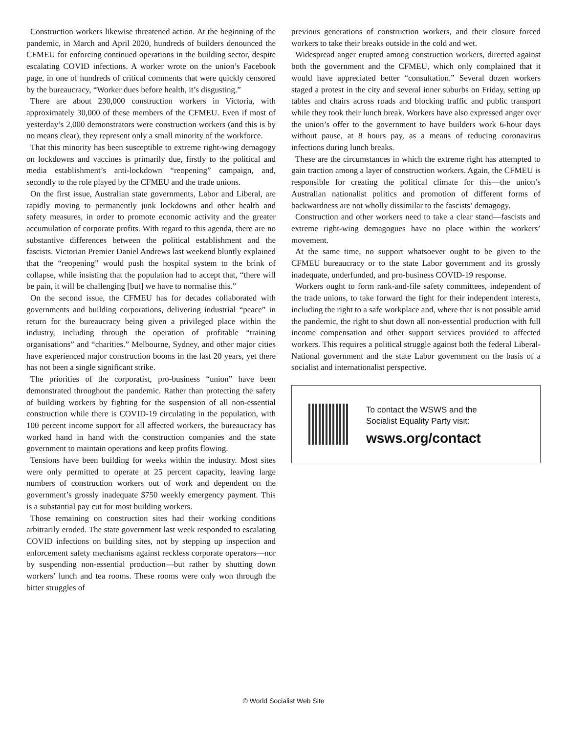Construction workers likewise threatened action. At the beginning of the pandemic, in March and April 2020, hundreds of builders denounced the CFMEU for enforcing continued operations in the building sector, despite escalating COVID infections. A worker wrote on the union’s Facebook page, in one of hundreds of critical comments that were quickly censored by the bureaucracy, “Worker dues before health, it’s disgusting.”
There are about 230,000 construction workers in Victoria, with approximately 30,000 of these members of the CFMEU. Even if most of yesterday’s 2,000 demonstrators were construction workers (and this is by no means clear), they represent only a small minority of the workforce.
That this minority has been susceptible to extreme right-wing demagogy on lockdowns and vaccines is primarily due, firstly to the political and media establishment’s anti-lockdown “reopening” campaign, and, secondly to the role played by the CFMEU and the trade unions.
On the first issue, Australian state governments, Labor and Liberal, are rapidly moving to permanently junk lockdowns and other health and safety measures, in order to promote economic activity and the greater accumulation of corporate profits. With regard to this agenda, there are no substantive differences between the political establishment and the fascists. Victorian Premier Daniel Andrews last weekend bluntly explained that the “reopening” would push the hospital system to the brink of collapse, while insisting that the population had to accept that, “there will be pain, it will be challenging [but] we have to normalise this.”
On the second issue, the CFMEU has for decades collaborated with governments and building corporations, delivering industrial “peace” in return for the bureaucracy being given a privileged place within the industry, including through the operation of profitable “training organisations” and “charities.” Melbourne, Sydney, and other major cities have experienced major construction booms in the last 20 years, yet there has not been a single significant strike.
The priorities of the corporatist, pro-business “union” have been demonstrated throughout the pandemic. Rather than protecting the safety of building workers by fighting for the suspension of all non-essential construction while there is COVID-19 circulating in the population, with 100 percent income support for all affected workers, the bureaucracy has worked hand in hand with the construction companies and the state government to maintain operations and keep profits flowing.
Tensions have been building for weeks within the industry. Most sites were only permitted to operate at 25 percent capacity, leaving large numbers of construction workers out of work and dependent on the government’s grossly inadequate $750 weekly emergency payment. This is a substantial pay cut for most building workers.
Those remaining on construction sites had their working conditions arbitrarily eroded. The state government last week responded to escalating COVID infections on building sites, not by stepping up inspection and enforcement safety mechanisms against reckless corporate operators—nor by suspending non-essential production—but rather by shutting down workers’ lunch and tea rooms. These rooms were only won through the bitter struggles of
previous generations of construction workers, and their closure forced workers to take their breaks outside in the cold and wet.
Widespread anger erupted among construction workers, directed against both the government and the CFMEU, which only complained that it would have appreciated better “consultation.” Several dozen workers staged a protest in the city and several inner suburbs on Friday, setting up tables and chairs across roads and blocking traffic and public transport while they took their lunch break. Workers have also expressed anger over the union’s offer to the government to have builders work 6-hour days without pause, at 8 hours pay, as a means of reducing coronavirus infections during lunch breaks.
These are the circumstances in which the extreme right has attempted to gain traction among a layer of construction workers. Again, the CFMEU is responsible for creating the political climate for this—the union’s Australian nationalist politics and promotion of different forms of backwardness are not wholly dissimilar to the fascists’ demagogy.
Construction and other workers need to take a clear stand—fascists and extreme right-wing demagogues have no place within the workers’ movement.
At the same time, no support whatsoever ought to be given to the CFMEU bureaucracy or to the state Labor government and its grossly inadequate, underfunded, and pro-business COVID-19 response.
Workers ought to form rank-and-file safety committees, independent of the trade unions, to take forward the fight for their independent interests, including the right to a safe workplace and, where that is not possible amid the pandemic, the right to shut down all non-essential production with full income compensation and other support services provided to affected workers. This requires a political struggle against both the federal Liberal-National government and the state Labor government on the basis of a socialist and internationalist perspective.
To contact the WSWS and the
Socialist Equality Party visit:
wsws.org/contact
© World Socialist Web Site